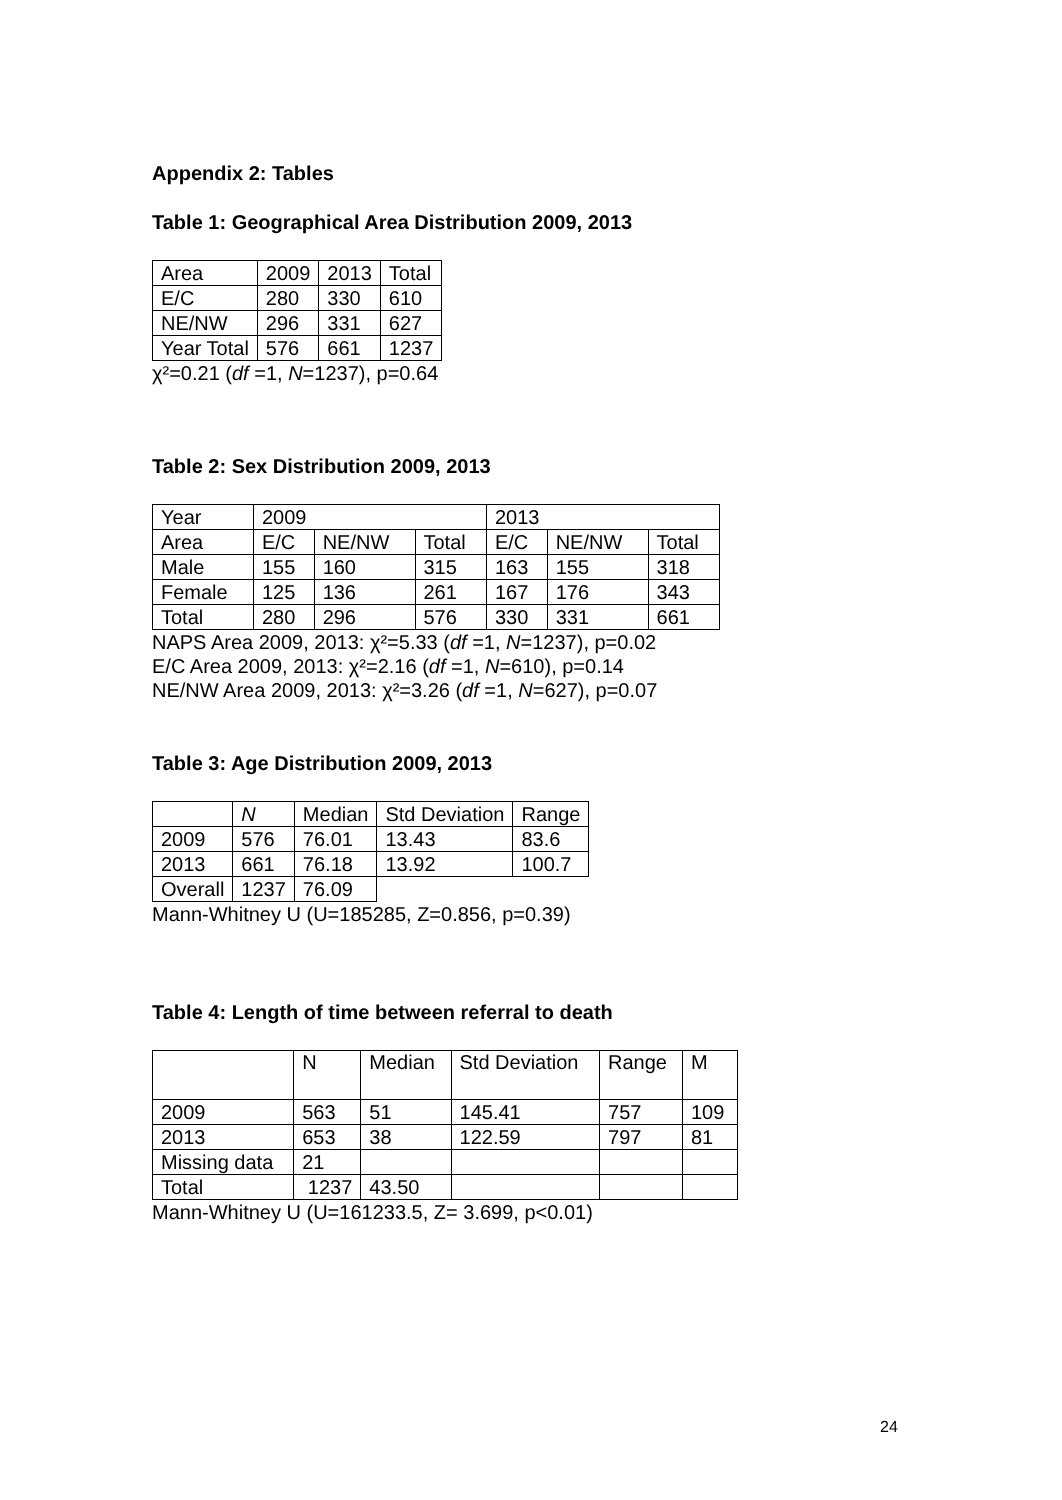Appendix 2: Tables
Table 1: Geographical Area Distribution 2009, 2013
| Area | 2009 | 2013 | Total |
| --- | --- | --- | --- |
| E/C | 280 | 330 | 610 |
| NE/NW | 296 | 331 | 627 |
| Year Total | 576 | 661 | 1237 |
χ²=0.21 (df =1, N=1237), p=0.64
Table 2: Sex Distribution 2009, 2013
| Year | 2009 | | | 2013 | | |
| --- | --- | --- | --- | --- | --- | --- |
| Area | E/C | NE/NW | Total | E/C | NE/NW | Total |
| Male | 155 | 160 | 315 | 163 | 155 | 318 |
| Female | 125 | 136 | 261 | 167 | 176 | 343 |
| Total | 280 | 296 | 576 | 330 | 331 | 661 |
NAPS Area 2009, 2013: χ²=5.33 (df =1, N=1237), p=0.02
E/C Area 2009, 2013: χ²=2.16 (df =1, N=610), p=0.14
NE/NW Area 2009, 2013: χ²=3.26 (df =1, N=627), p=0.07
Table 3: Age Distribution 2009, 2013
| | N | Median | Std Deviation | Range |
| --- | --- | --- | --- | --- |
| 2009 | 576 | 76.01 | 13.43 | 83.6 |
| 2013 | 661 | 76.18 | 13.92 | 100.7 |
| Overall | 1237 | 76.09 | | |
Mann-Whitney U (U=185285, Z=0.856, p=0.39)
Table 4: Length of time between referral to death
| | N | Median | Std Deviation | Range | M |
| --- | --- | --- | --- | --- | --- |
| 2009 | 563 | 51 | 145.41 | 757 | 109 |
| 2013 | 653 | 38 | 122.59 | 797 | 81 |
| Missing data | 21 | | | | |
| Total | 1237 | 43.50 | | | |
Mann-Whitney U (U=161233.5, Z= 3.699, p<0.01)
24